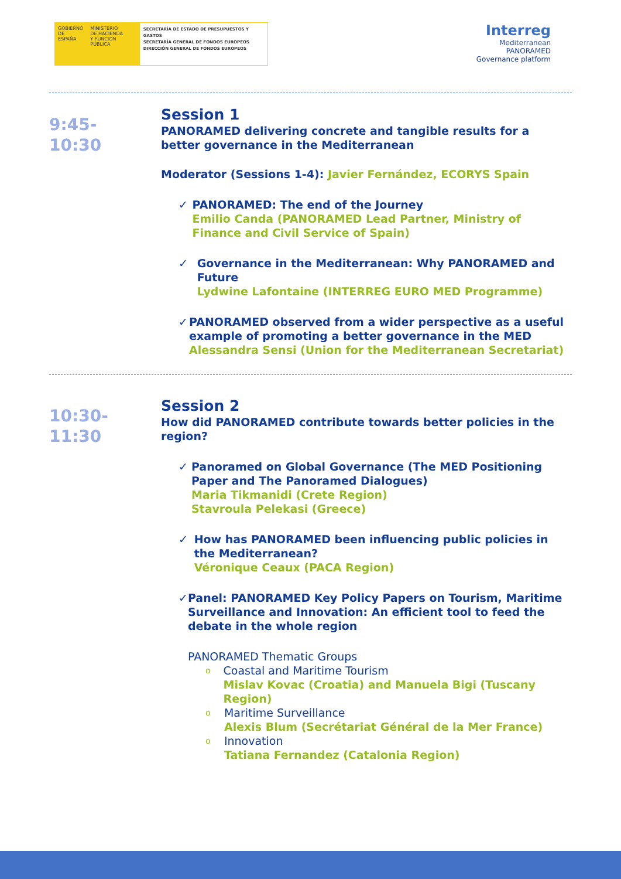GOBIERNO
DE ESPAÑA
MINISTERIO
DE HACIENDA
Y FUNCIÓN PÚBLICA
SECRETARÍA DE ESTADO DE PRESUPUESTOS Y GASTOS
SECRETARÍA GENERAL DE FONDOS EUROPEOS
DIRECCIÓN GENERAL DE FONDOS EUROPEOS
Interreg
Mediterranean
PANORAMED
Governance platform
9:45-
10:30
Session 1
PANORAMED delivering concrete and tangible results for a better governance in the Mediterranean
Moderator (Sessions 1-4): Javier Fernández, ECORYS Spain
✓ PANORAMED: The end of the Journey
Emilio Canda (PANORAMED Lead Partner, Ministry of Finance and Civil Service of Spain)
✓ Governance in the Mediterranean: Why PANORAMED and Future
Lydwine Lafontaine (INTERREG EURO MED Programme)
✓ PANORAMED observed from a wider perspective as a useful example of promoting a better governance in the MED
Alessandra Sensi (Union for the Mediterranean Secretariat)
10:30-
11:30
Session 2
How did PANORAMED contribute towards better policies in the region?
✓ Panoramed on Global Governance (The MED Positioning Paper and The Panoramed Dialogues)
Maria Tikmanidi (Crete Region)
Stavroula Pelekasi (Greece)
✓ How has PANORAMED been influencing public policies in the Mediterranean?
Véronique Ceaux (PACA Region)
✓ Panel: PANORAMED Key Policy Papers on Tourism, Maritime Surveillance and Innovation: An efficient tool to feed the debate in the whole region
PANORAMED Thematic Groups
o
Coastal and Maritime Tourism
Mislav Kovac (Croatia) and Manuela Bigi (Tuscany Region)
o
Maritime Surveillance
Alexis Blum (Secrétariat Général de la Mer France)
o
Innovation
Tatiana Fernandez (Catalonia Region)